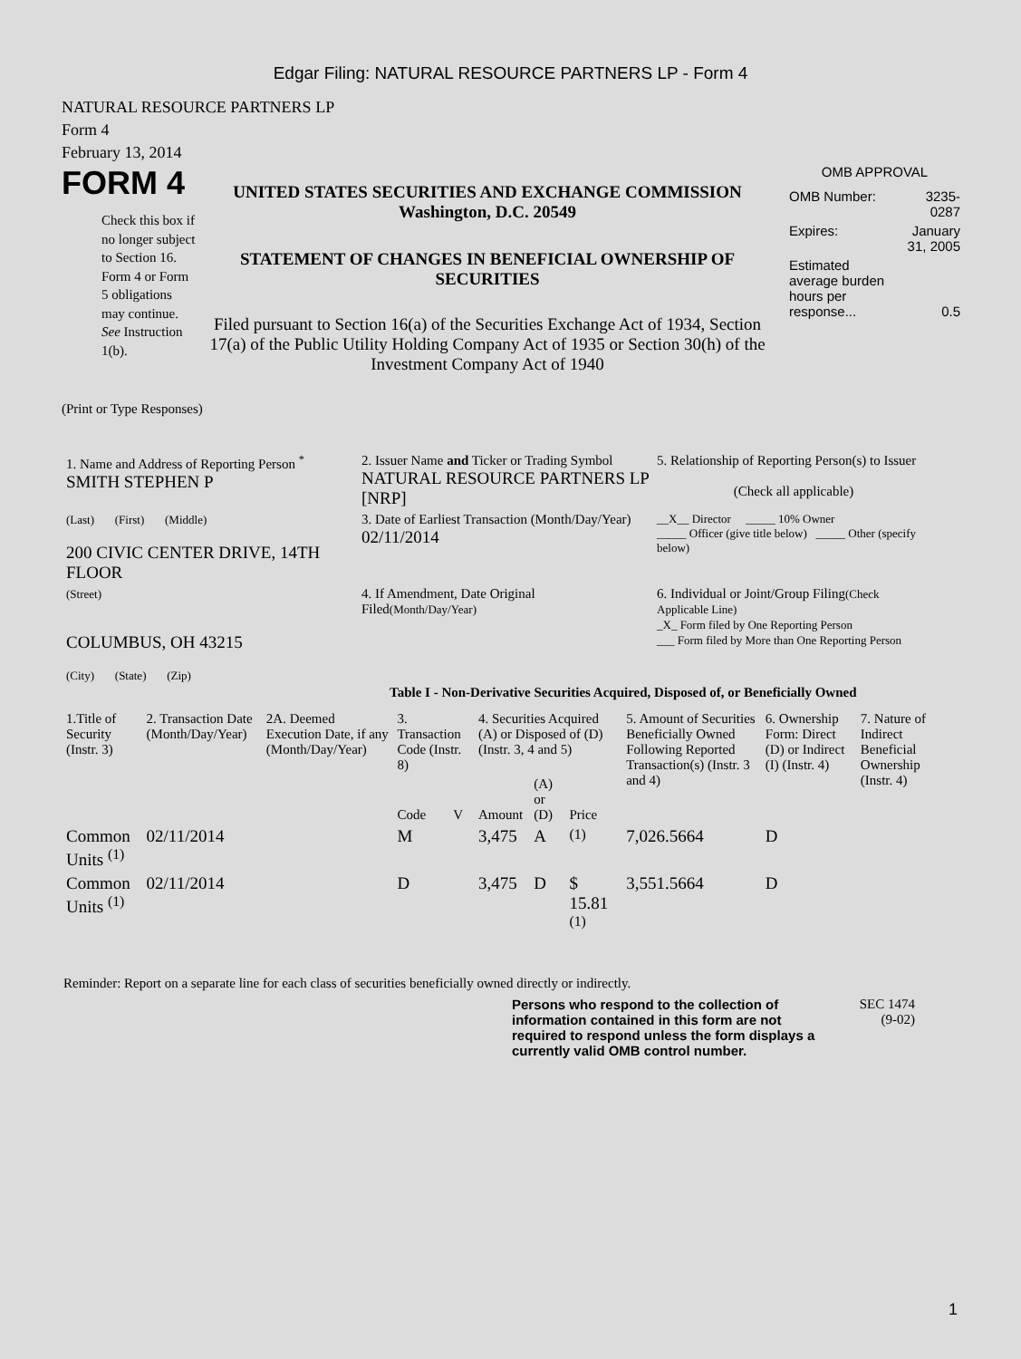Edgar Filing: NATURAL RESOURCE PARTNERS LP - Form 4
NATURAL RESOURCE PARTNERS LP
Form 4
February 13, 2014
FORM 4
Check this box if no longer subject to Section 16. Form 4 or Form 5 obligations may continue. See Instruction 1(b).
UNITED STATES SECURITIES AND EXCHANGE COMMISSION
Washington, D.C. 20549
STATEMENT OF CHANGES IN BENEFICIAL OWNERSHIP OF SECURITIES
Filed pursuant to Section 16(a) of the Securities Exchange Act of 1934, Section 17(a) of the Public Utility Holding Company Act of 1935 or Section 30(h) of the Investment Company Act of 1940
OMB APPROVAL
| OMB Number: | 3235-0287 |
| Expires: | January 31, 2005 |
| Estimated average burden hours per response... | 0.5 |
(Print or Type Responses)
| 1. Name and Address of Reporting Person <sup>*</sup> SMITH STEPHEN P | 2. Issuer Name and Ticker or Trading Symbol NATURAL RESOURCE PARTNERS LP [NRP] | 5. Relationship of Reporting Person(s) to Issuer (Check all applicable) |
| (Last) (First) (Middle) 200 CIVIC CENTER DRIVE, 14TH FLOOR | 3. Date of Earliest Transaction (Month/Day/Year) 02/11/2014 | __X__ Director _____ 10% Owner _____ Officer (give title below) _____ Other (specify below) |
| (Street) COLUMBUS, OH 43215 (City) (State) (Zip) | 4. If Amendment, Date Original Filed (Month/Day/Year) | 6. Individual or Joint/Group Filing (Check Applicable Line) _X_ Form filed by One Reporting Person ___ Form filed by More than One Reporting Person |
Table I - Non-Derivative Securities Acquired, Disposed of, or Beneficially Owned
| 1.Title of Security (Instr. 3) | 2. Transaction Date (Month/Day/Year) | 2A. Deemed Execution Date, if any (Month/Day/Year) | 3. Transaction Code (Instr. 8) | | 4. Securities Acquired (A) or Disposed of (D) (Instr. 3, 4 and 5) | | | 5. Amount of Securities Beneficially Owned Following Reported Transaction(s) (Instr. 3 and 4) | 6. Ownership Form: Direct (D) or Indirect (I) (Instr. 4) | 7. Nature of Indirect Beneficial Ownership (Instr. 4) |
| --- | --- | --- | --- | --- | --- | --- | --- | --- | --- | --- |
| | | | Code | V | Amount | (A) or (D) | Price | | | |
| Common Units <sup>(1)</sup> | 02/11/2014 | | M | | 3,475 | A | <sup>(1)</sup> | 7,026.5664 | D | |
| Common Units <sup>(1)</sup> | 02/11/2014 | | D | | 3,475 | D | $ 15.81 <sup>(1)</sup> | 3,551.5664 | D | |
Reminder: Report on a separate line for each class of securities beneficially owned directly or indirectly.
Persons who respond to the collection of information contained in this form are not required to respond unless the form displays a currently valid OMB control number.
SEC 1474
(9-02)
1